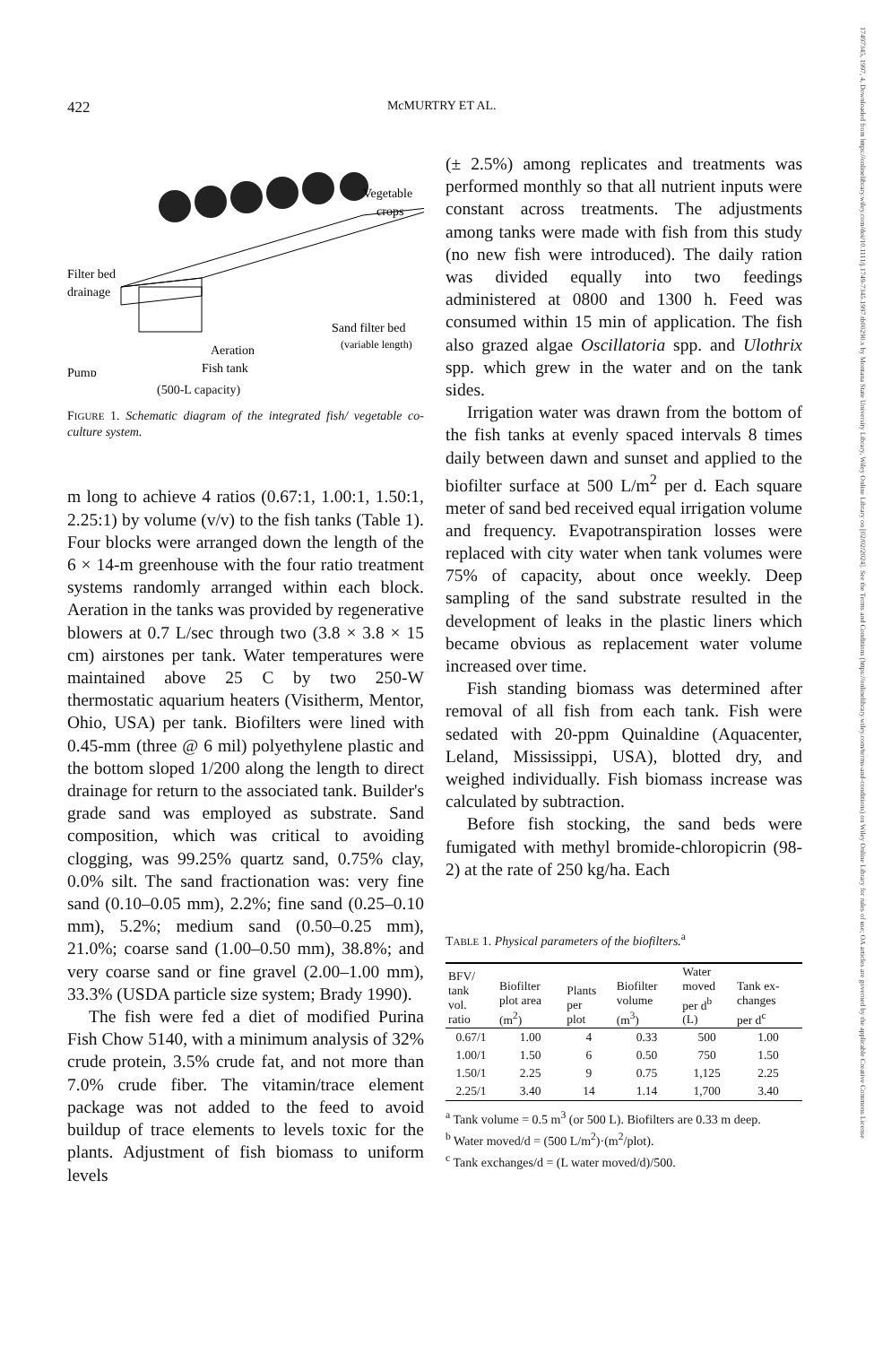17497345, 1997, 4, Downloaded from https://onlinelibrary.wiley.com/doi/10.1111/j.1749-7345.1997.tb00290.x by Montana State University Library, Wiley Online Library on [02/02/2024]. See the Terms and Conditions (https://onlinelibrary.wiley.com/terms-and-conditions) on Wiley Online Library for rules of use; OA articles are governed by the applicable Creative Commons License
422 McMURTRY ET AL.
Vegetable
crops
Filter bed
drainage
Sand filter bed
(variable length)
Aeration
Pump
Fish tank
(500-L capacity)
FIGURE 1. Schematic diagram of the integrated fish/ vegetable co-culture system.
m long to achieve 4 ratios (0.67:1, 1.00:1, 1.50:1, 2.25:1) by volume (v/v) to the fish tanks (Table 1). Four blocks were arranged down the length of the 6 × 14-m greenhouse with the four ratio treatment systems randomly arranged within each block. Aeration in the tanks was provided by regenerative blowers at 0.7 L/sec through two (3.8 × 3.8 × 15 cm) airstones per tank. Water temperatures were maintained above 25 C by two 250-W thermostatic aquarium heaters (Visitherm, Mentor, Ohio, USA) per tank. Biofilters were lined with 0.45-mm (three @ 6 mil) polyethylene plastic and the bottom sloped 1/200 along the length to direct drainage for return to the associated tank. Builder's grade sand was employed as substrate. Sand composition, which was critical to avoiding clogging, was 99.25% quartz sand, 0.75% clay, 0.0% silt. The sand fractionation was: very fine sand (0.10–0.05 mm), 2.2%; fine sand (0.25–0.10 mm), 5.2%; medium sand (0.50–0.25 mm), 21.0%; coarse sand (1.00–0.50 mm), 38.8%; and very coarse sand or fine gravel (2.00–1.00 mm), 33.3% (USDA particle size system; Brady 1990).
The fish were fed a diet of modified Purina Fish Chow 5140, with a minimum analysis of 32% crude protein, 3.5% crude fat, and not more than 7.0% crude fiber. The vitamin/trace element package was not added to the feed to avoid buildup of trace elements to levels toxic for the plants. Adjustment of fish biomass to uniform levels
(± 2.5%) among replicates and treatments was performed monthly so that all nutrient inputs were constant across treatments. The adjustments among tanks were made with fish from this study (no new fish were introduced). The daily ration was divided equally into two feedings administered at 0800 and 1300 h. Feed was consumed within 15 min of application. The fish also grazed algae Oscillatoria spp. and Ulothrix spp. which grew in the water and on the tank sides.
Irrigation water was drawn from the bottom of the fish tanks at evenly spaced intervals 8 times daily between dawn and sunset and applied to the biofilter surface at 500 L/m<sup>2</sup> per d. Each square meter of sand bed received equal irrigation volume and frequency. Evapotranspiration losses were replaced with city water when tank volumes were 75% of capacity, about once weekly. Deep sampling of the sand substrate resulted in the development of leaks in the plastic liners which became obvious as replacement water volume increased over time.
Fish standing biomass was determined after removal of all fish from each tank. Fish were sedated with 20-ppm Quinaldine (Aquacenter, Leland, Mississippi, USA), blotted dry, and weighed individually. Fish biomass increase was calculated by subtraction.
Before fish stocking, the sand beds were fumigated with methyl bromide-chloropicrin (98-2) at the rate of 250 kg/ha. Each
TABLE 1. Physical parameters of the biofilters.<sup>a</sup>
| BFV/ tank vol. ratio | Biofilter plot area (m<sup>2</sup>) | Plants per plot | Biofilter volume (m<sup>3</sup>) | Water moved per d<sup>b</sup> (L) | Tank ex- changes per d<sup>c</sup> |
| --- | --- | --- | --- | --- | --- |
| 0.67/1 | 1.00 | 4 | 0.33 | 500 | 1.00 |
| 1.00/1 | 1.50 | 6 | 0.50 | 750 | 1.50 |
| 1.50/1 | 2.25 | 9 | 0.75 | 1,125 | 2.25 |
| 2.25/1 | 3.40 | 14 | 1.14 | 1,700 | 3.40 |
<sup>a</sup> Tank volume = 0.5 m<sup>3</sup> (or 500 L). Biofilters are 0.33 m deep.
<sup>b</sup> Water moved/d = (500 L/m<sup>2</sup>)·(m<sup>2</sup>/plot).
<sup>c</sup> Tank exchanges/d = (L water moved/d)/500.